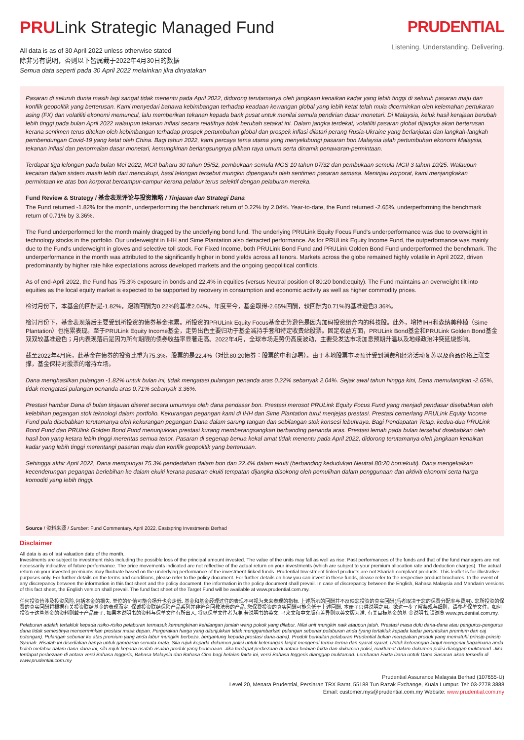PRULink Strategic Managed Fund
All data is as of 30 April 2022 unless otherwise stated
除非另有说明，否则以下皆属截于2022年4月30日的数据
Semua data seperti pada 30 April 2022 melainkan jika dinyatakan
PRUDENTIAL
Listening. Understanding. Delivering.
Pasaran di seluruh dunia masih lagi sangat tidak menentu pada April 2022, didorong terutamanya oleh jangkaan kenaikan kadar yang lebih tinggi di seluruh pasaran maju dan konflik geopolitik yang berterusan. Kami menyedari bahawa kebimbangan terhadap keadaan kewangan global yang lebih ketat telah mula dicerminkan oleh kelemahan pertukaran asing (FX) dan volatiliti ekonomi memuncul, lalu memberikan tekanan kepada bank pusat untuk menilai semula pendirian dasar monetari. Di Malaysia, keluk hasil kerajaan berubah lebih tinggi pada bulan April 2022 walaupun tekanan inflasi secara relatifnya tidak berubah setakat ini. Dalam jangka terdekat, volatiliti pasaran global dijangka akan berterusan kerana sentimen terus ditekan oleh kebimbangan terhadap prospek pertumbuhan global dan prospek inflasi dilatari perang Rusia-Ukraine yang berlanjutan dan langkah-langkah pembendungan Covid-19 yang ketat oleh China. Bagi tahun 2022, kami percaya tema utama yang menyelubungi pasaran bon Malaysia ialah pertumbuhan ekonomi Malaysia, tekanan inflasi dan penormalan dasar monetari, kemungkinan berlangsungnya pilihan raya umum serta dinamik penawaran-permintaan.
Terdapat tiga lelongan pada bulan Mei 2022, MGII baharu 30 tahun 05/52, pembukaan semula MGS 10 tahun 07/32 dan pembukaan semula MGII 3 tahun 10/25. Walaupun kecairan dalam sistem masih lebih dari mencukupi, hasil lelongan tersebut mungkin dipengaruhi oleh sentimen pasaran semasa. Meninjau korporat, kami menjangkakan permintaan ke atas bon korporat bercampur-campur kerana pelabur terus selektif dengan pelaburan mereka.
Fund Review & Strategy / 基金表现评论与投资策略 / Tinjauan dan Strategi Dana
The Fund returned -1.82% for the month, underperforming the benchmark return of 0.22% by 2.04%. Year-to-date, the Fund returned -2.65%, underperforming the benchmark return of 0.71% by 3.36%.
The Fund underperformed for the month mainly dragged by the underlying bond fund. The underlying PRULink Equity Focus Fund's underperformance was due to overweight in technology stocks in the portfolio. Our underweight in IHH and Sime Plantation also detracted performance. As for PRULink Equity Income Fund, the outperformance was mainly due to the Fund's underweight in gloves and selective toll stock. For Fixed Income, both PRULink Bond Fund and PRULink Golden Bond Fund underperformed the benchmark. The underperformance in the month was attributed to the significantly higher in bond yields across all tenors. Markets across the globe remained highly volatile in April 2022, driven predominantly by higher rate hike expectations across developed markets and the ongoing geopolitical conflicts.
As of end-April 2022, the Fund has 75.3% exposure in bonds and 22.4% in equities (versus Neutral position of 80:20 bond:equity). The Fund maintains an overweight tilt into equities as the local equity market is expected to be supported by recovery in consumption and economic activity as well as higher commodity prices.
检讨月份下，本基金的回酬是-1.82%，跑输回酬为0.22%的基准2.04%。年度至今，基金取得-2.65%回酬，较回酬为0.71%的基准逊色3.36%。
检讨月份下，基金表现落后主要受到所投资的债券基金拖累。所投资的PRULink Equity Focus基金走势逊色是因为加码投资组合内的科技股。此外，增持IHH和森纳美种植（Sime Plantation）也拖累表现。至于PRULink Equity Income基金，走势出色主要归功于基金减持手套和特定收费站股票。固定收益方面，PRULink Bond基金和PRULink Golden Bond基金双双较基准逊色；月内表现落后是因为所有期限的债券收益率显著走高。2022年4月，全球市场走势仍高度波动，主要受发达市场加息预期升温以及地缘政治冲突延烧影响。
截至2022年4月底，此基金在债券的投资比重为75.3%，股票的是22.4%（对比80:20债券：股票的中和部署）。由于本地股票市场预计受到消费和经济活动复苏以及商品价格上涨支撑，基金保持对股票的增持立场。
Dana menghasilkan pulangan -1.82% untuk bulan ini, tidak mengatasi pulangan penanda aras 0.22% sebanyak 2.04%. Sejak awal tahun hingga kini, Dana memulangkan -2.65%, tidak mengatasi pulangan penanda aras 0.71% sebanyak 3.36%.
Prestasi hambar Dana di bulan tinjauan diseret secara umumnya oleh dana pendasar bon. Prestasi merosot PRULink Equity Focus Fund yang menjadi pendasar disebabkan oleh kelebihan pegangan stok teknologi dalam portfolio. Kekurangan pegangan kami di IHH dan Sime Plantation turut menjejas prestasi. Prestasi cemerlang PRULink Equity Income Fund pula disebabkan terutamanya oleh kekurangan pegangan Dana dalam sarung tangan dan sebilangan stok konsesi lebuhraya. Bagi Pendapatan Tetap, kedua-dua PRULink Bond Fund dan PRUlink Golden Bond Fund menunjukkan prestasi kurang memberangsangkan berbanding penanda aras. Prestasi lemah pada bulan tersebut disebabkan oleh hasil bon yang ketara lebih tinggi merentas semua tenor. Pasaran di segenap benua kekal amat tidak menentu pada April 2022, didorong terutamanya oleh jangkaan kenaikan kadar yang lebih tinggi merentangi pasaran maju dan konflik geopolitik yang berterusan.
Sehingga akhir April 2022, Dana mempunyai 75.3% pendedahan dalam bon dan 22.4% dalam ekuiti (berbanding kedudukan Neutral 80:20 bon:ekuiti). Dana mengekalkan kecenderungan pegangan berlebihan ke dalam ekuiti kerana pasaran ekuiti tempatan dijangka disokong oleh pemulihan dalam penggunaan dan aktiviti ekonomi serta harga komoditi yang lebih tinggi.
Source / 资料来源 / Sumber: Fund Commentary, April 2022, Eastspring Investments Berhad
Disclaimer
All data is as of last valuation date of the month.
Investments are subject to investment risks including the possible loss of the principal amount invested. The value of the units may fall as well as rise. Past performances of the funds and that of the fund managers are not necessarily indicative of future performance. The price movements indicated are not reflective of the actual return on your investments (which are subject to your premium allocation rate and deduction charges). The actual return on your invested premiums may fluctuate based on the underlying performance of the investment-linked funds. Prudential Investment-linked products are not Shariah-compliant products. This leaflet is for illustrative purposes only. For further details on the terms and conditions, please refer to the policy document. For further details on how you can invest in these funds, please refer to the respective product brochures. In the event of any discrepancy between the information in this fact sheet and the policy document, the information in the policy document shall prevail. In case of discrepancy between the English, Bahasa Malaysia and Mandarin versions of this fact sheet, the English version shall prevail. The fund fact sheet of the Target Fund will be available at www.prudential.com.my.
任何投资皆涉及投资风险,包括本金的损失. 单位的价值可能会扬升也会走低. 基金和基金经理过往的表现不可视为未来表现的指标. 上述所示的回酬并不反映您投资的真实回酬(后者取决于您的保费分配率与费用). 您所投资的保费的真实回酬将根据有关投资联结基金的表现而定. 保诚投资联结保险产品系列并非符合回教法典的产品. 您保费投资的真实回酬可能会低于上述回酬. 本册子只供说明之用。欲进一步了解条规与细则，请参考保单文件。如何投资于这些基金的资料则载于产品册子. 如果本说明书的资料与保单文件有所出入, 将以保单文件者为准.若说明书的英文. 马来文和中文版有差异则以英文版为准. 有关目标基金的基 金说明书,请浏览 www.prudential.com.my.
Pelaburan adalah tertakluk kepada risiko-risiko pelaburan termasuk kemungkinan kehilangan jumlah wang pokok yang dilabur. Nilai unit mungkin naik ataupun jatuh. Prestasi masa dulu dana-dana atau pengurus-pengurus dana tidak semestinya mencerminkan prestasi masa depan. Pergerakan harga yang ditunjukkan tidak menggambarkan pulangan sebenar pelaburan anda (yang tertakluk kepada kadar peruntukan premium dan caj potongan). Pulangan sebenar ke atas premium yang anda labur mungkin berbeza, bergantung kepada prestasi dana-dana). Produk berkaitan pelaburan Prudential bukan merupakan produk yang mematuhi prinsip-prinsip Syariah. Risalah ini disediakan hanya untuk gambaran semata-mata. Sila rujuk kepada dokumen polisi untuk keterangan lanjut mengenai terma-terma dan syarat-syarat. Untuk keterangan lanjut mengenai bagaimana anda boleh melabur dalam dana-dana ini, sila rujuk kepada risalah-risalah produk yang berkenaan. Jika terdapat perbezaan di antara helaian fakta dan dokumen polisi, maklumat dalam dokumen polisi dianggap muktamad. Jika terdapat perbezaan di antara versi Bahasa Inggeris, Bahasa Malaysia dan Bahasa Cina bagi helaian fakta ini, versi Bahasa Inggeris dianggap muktamad. Lembaran Fakta Dana untuk Dana Sasaran akan tersedia di www.prudential.com.my
Prudential Assurance Malaysia Berhad (107655-U)
Level 20, Menara Prudential, Persiaran TRX Barat, 55188 Tun Razak Exchange, Kuala Lumpur. Tel: 03-2778 3888
Email: customer.mys@prudential.com.my Website: www.prudential.com.my